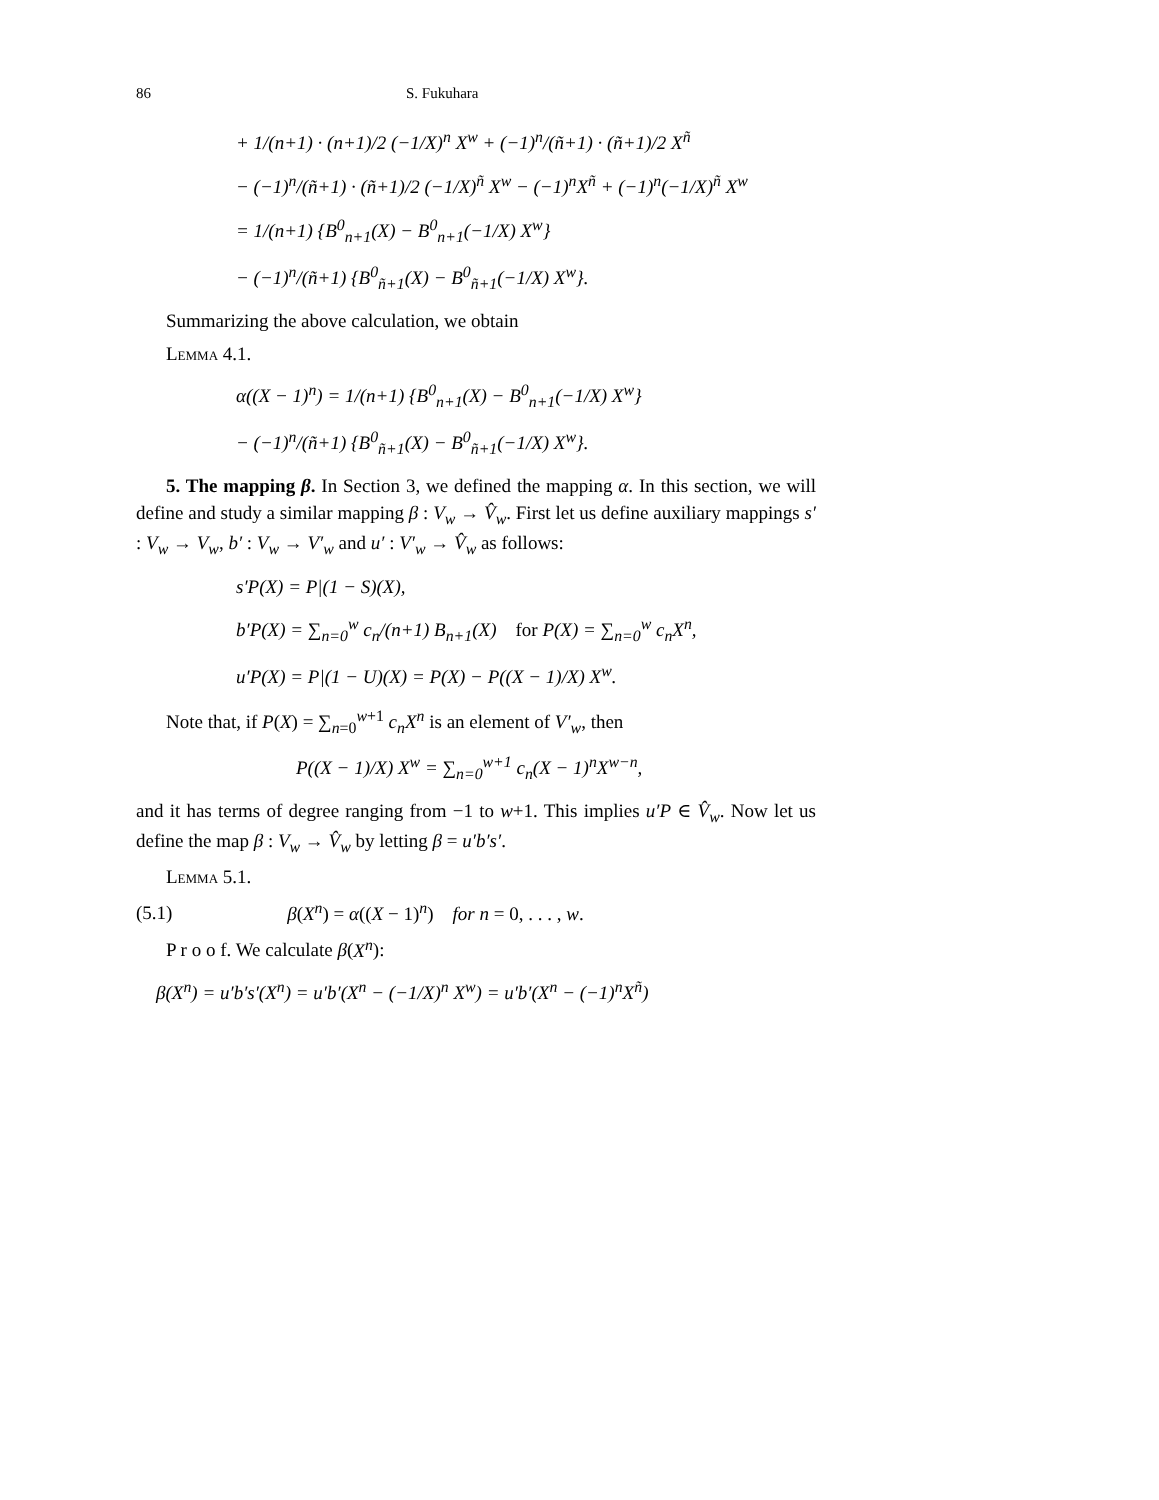86 S. Fukuhara
+ 1/(n+1) · (n+1)/2 (−1/X)<sup>n</sup> X<sup>w</sup> + (−1)<sup>n</sup>/(ñ+1) · (ñ+1)/2 X<sup>ñ</sup>
− (−1)<sup>n</sup>/(ñ+1) · (ñ+1)/2 (−1/X)<sup>ñ</sup> X<sup>w</sup> − (−1)<sup>n</sup>X<sup>ñ</sup> + (−1)<sup>n</sup>(−1/X)<sup>ñ</sup> X<sup>w</sup>
= 1/(n+1) {B<sup>0</sup><sub>n+1</sub>(X) − B<sup>0</sup><sub>n+1</sub>(−1/X) X<sup>w</sup>}
− (−1)<sup>n</sup>/(ñ+1) {B<sup>0</sup><sub>ñ+1</sub>(X) − B<sup>0</sup><sub>ñ+1</sub>(−1/X) X<sup>w</sup>}.
Summarizing the above calculation, we obtain
Lemma 4.1.
α((X − 1)<sup>n</sup>) = 1/(n+1) {B<sup>0</sup><sub>n+1</sub>(X) − B<sup>0</sup><sub>n+1</sub>(−1/X) X<sup>w</sup>}
− (−1)<sup>n</sup>/(ñ+1) {B<sup>0</sup><sub>ñ+1</sub>(X) − B<sup>0</sup><sub>ñ+1</sub>(−1/X) X<sup>w</sup>}.
5. The mapping β. In Section 3, we defined the mapping α. In this section, we will define and study a similar mapping β : V<sub>w</sub> → V̂<sub>w</sub>. First let us define auxiliary mappings s′ : V<sub>w</sub> → V<sub>w</sub>, b′ : V<sub>w</sub> → V′<sub>w</sub> and u′ : V′<sub>w</sub> → V̂<sub>w</sub> as follows:
s′P(X) = P|(1 − S)(X),
b′P(X) = ∑<sub>n=0</sub><sup>w</sup> c<sub>n</sub>/(n+1) B<sub>n+1</sub>(X) for P(X) = ∑<sub>n=0</sub><sup>w</sup> c<sub>n</sub>X<sup>n</sup>,
u′P(X) = P|(1 − U)(X) = P(X) − P((X − 1)/X) X<sup>w</sup>.
Note that, if P(X) = ∑<sub>n=0</sub><sup>w+1</sup> c<sub>n</sub>X<sup>n</sup> is an element of V′<sub>w</sub>, then
P((X − 1)/X) X<sup>w</sup> = ∑<sub>n=0</sub><sup>w+1</sup> c<sub>n</sub>(X − 1)<sup>n</sup>X<sup>w−n</sup>,
and it has terms of degree ranging from −1 to w+1. This implies u′P ∈ V̂<sub>w</sub>. Now let us define the map β : V<sub>w</sub> → V̂<sub>w</sub> by letting β = u′b′s′.
Lemma 5.1.
(5.1) β(X<sup>n</sup>) = α((X − 1)<sup>n</sup>) for n = 0, . . . , w.
P r o o f. We calculate β(X<sup>n</sup>):
β(X<sup>n</sup>) = u′b′s′(X<sup>n</sup>) = u′b′(X<sup>n</sup> − (−1/X)<sup>n</sup> X<sup>w</sup>) = u′b′(X<sup>n</sup> − (−1)<sup>n</sup>X<sup>ñ</sup>)